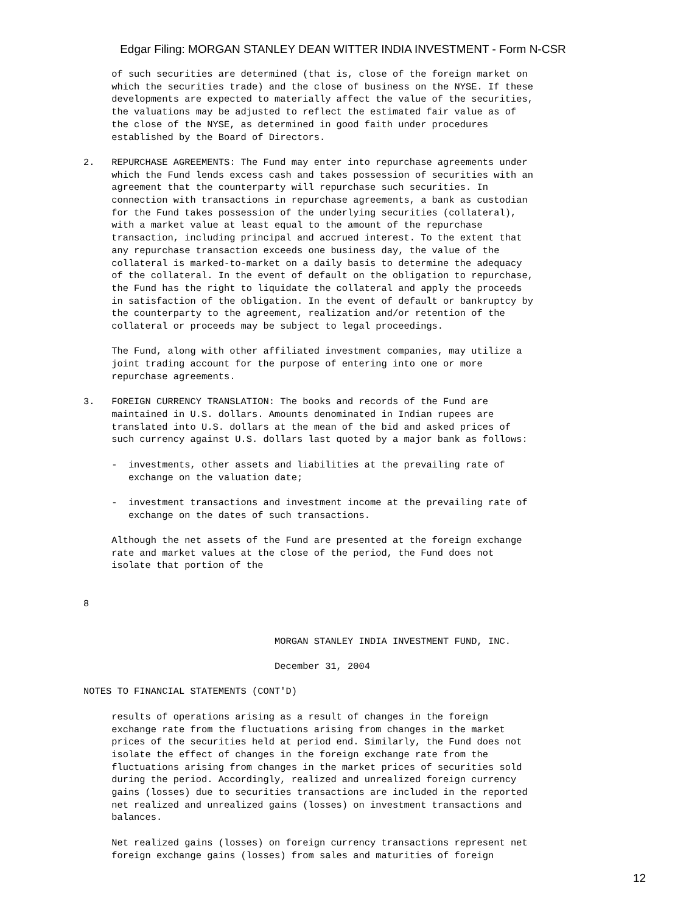Edgar Filing: MORGAN STANLEY DEAN WITTER INDIA INVESTMENT - Form N-CSR
     of such securities are determined (that is, close of the foreign market on
     which the securities trade) and the close of business on the NYSE. If these
     developments are expected to materially affect the value of the securities,
     the valuations may be adjusted to reflect the estimated fair value as of
     the close of the NYSE, as determined in good faith under procedures
     established by the Board of Directors.

2.   REPURCHASE AGREEMENTS: The Fund may enter into repurchase agreements under
     which the Fund lends excess cash and takes possession of securities with an
     agreement that the counterparty will repurchase such securities. In
     connection with transactions in repurchase agreements, a bank as custodian
     for the Fund takes possession of the underlying securities (collateral),
     with a market value at least equal to the amount of the repurchase
     transaction, including principal and accrued interest. To the extent that
     any repurchase transaction exceeds one business day, the value of the
     collateral is marked-to-market on a daily basis to determine the adequacy
     of the collateral. In the event of default on the obligation to repurchase,
     the Fund has the right to liquidate the collateral and apply the proceeds
     in satisfaction of the obligation. In the event of default or bankruptcy by
     the counterparty to the agreement, realization and/or retention of the
     collateral or proceeds may be subject to legal proceedings.

     The Fund, along with other affiliated investment companies, may utilize a
     joint trading account for the purpose of entering into one or more
     repurchase agreements.

3.   FOREIGN CURRENCY TRANSLATION: The books and records of the Fund are
     maintained in U.S. dollars. Amounts denominated in Indian rupees are
     translated into U.S. dollars at the mean of the bid and asked prices of
     such currency against U.S. dollars last quoted by a major bank as follows:

     -  investments, other assets and liabilities at the prevailing rate of
        exchange on the valuation date;

     -  investment transactions and investment income at the prevailing rate of
        exchange on the dates of such transactions.

     Although the net assets of the Fund are presented at the foreign exchange
     rate and market values at the close of the period, the Fund does not
     isolate that portion of the


8


                                  MORGAN STANLEY INDIA INVESTMENT FUND, INC.

                                  December 31, 2004

NOTES TO FINANCIAL STATEMENTS (CONT'D)

     results of operations arising as a result of changes in the foreign
     exchange rate from the fluctuations arising from changes in the market
     prices of the securities held at period end. Similarly, the Fund does not
     isolate the effect of changes in the foreign exchange rate from the
     fluctuations arising from changes in the market prices of securities sold
     during the period. Accordingly, realized and unrealized foreign currency
     gains (losses) due to securities transactions are included in the reported
     net realized and unrealized gains (losses) on investment transactions and
     balances.

     Net realized gains (losses) on foreign currency transactions represent net
     foreign exchange gains (losses) from sales and maturities of foreign
12